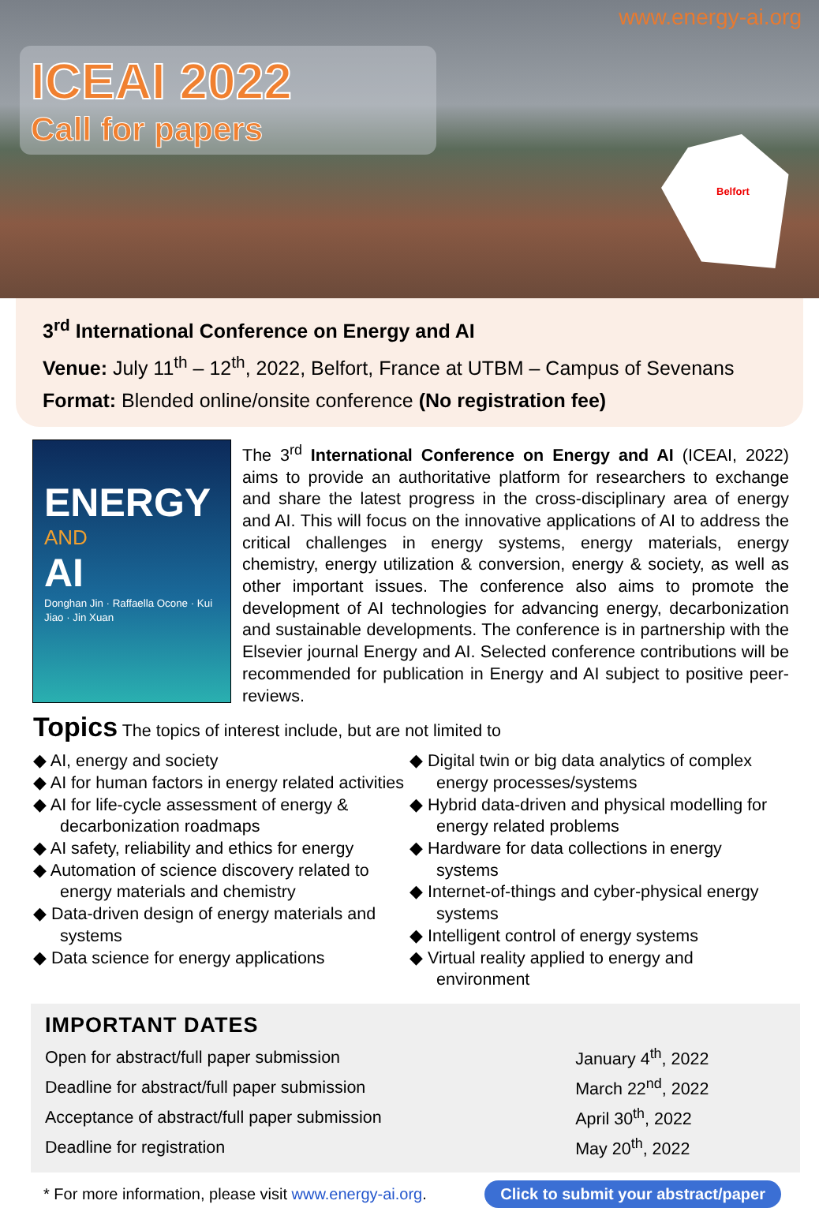www.energy-ai.org
ICEAI 2022
Call for papers
Belfort
3<sup>rd</sup> International Conference on Energy and AI
Venue: July 11<sup>th</sup> – 12<sup>th</sup>, 2022, Belfort, France at UTBM – Campus of Sevenans
Format: Blended online/onsite conference (No registration fee)
ENERGY
AND
AI
Donghan Jin · Raffaella Ocone · Kui Jiao · Jin Xuan
The 3<sup>rd</sup> International Conference on Energy and AI (ICEAI, 2022) aims to provide an authoritative platform for researchers to exchange and share the latest progress in the cross-disciplinary area of energy and AI. This will focus on the innovative applications of AI to address the critical challenges in energy systems, energy materials, energy chemistry, energy utilization & conversion, energy & society, as well as other important issues. The conference also aims to promote the development of AI technologies for advancing energy, decarbonization and sustainable developments. The conference is in partnership with the Elsevier journal Energy and AI. Selected conference contributions will be recommended for publication in Energy and AI subject to positive peer-reviews.
Topics
The topics of interest include, but are not limited to
◆ AI, energy and society
◆ AI for human factors in energy related activities
◆ AI for life-cycle assessment of energy & decarbonization roadmaps
◆ AI safety, reliability and ethics for energy
◆ Automation of science discovery related to energy materials and chemistry
◆ Data-driven design of energy materials and systems
◆ Data science for energy applications
◆ Digital twin or big data analytics of complex energy processes/systems
◆ Hybrid data-driven and physical modelling for energy related problems
◆ Hardware for data collections in energy systems
◆ Internet-of-things and cyber-physical energy systems
◆ Intelligent control of energy systems
◆ Virtual reality applied to energy and environment
IMPORTANT DATES
| Open for abstract/full paper submission | January 4<sup>th</sup>, 2022 |
| Deadline for abstract/full paper submission | March 22<sup>nd</sup>, 2022 |
| Acceptance of abstract/full paper submission | April 30<sup>th</sup>, 2022 |
| Deadline for registration | May 20<sup>th</sup>, 2022 |
* For more information, please visit www.energy-ai.org. Click to submit your abstract/paper